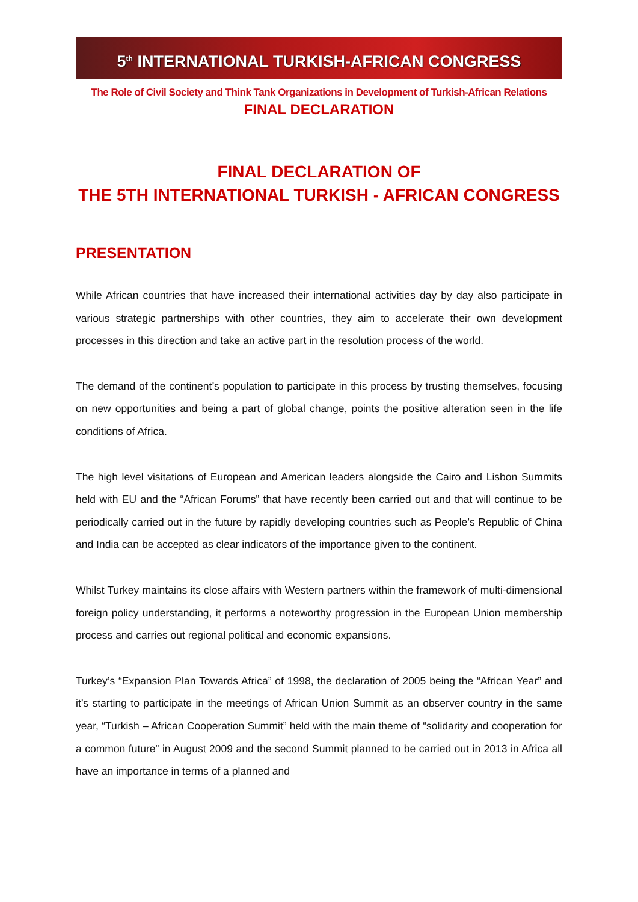5<sup>th</sup> INTERNATIONAL TURKISH-AFRICAN CONGRESS
The Role of Civil Society and Think Tank Organizations in Development of Turkish-African Relations
FINAL DECLARATION
FINAL DECLARATION OF
THE 5TH INTERNATIONAL TURKISH - AFRICAN CONGRESS
PRESENTATION
While African countries that have increased their international activities day by day also participate in various strategic partnerships with other countries, they aim to accelerate their own development processes in this direction and take an active part in the resolution process of the world.
The demand of the continent’s population to participate in this process by trusting themselves, focusing on new opportunities and being a part of global change, points the positive alteration seen in the life conditions of Africa.
The high level visitations of European and American leaders alongside the Cairo and Lisbon Summits held with EU and the “African Forums” that have recently been carried out and that will continue to be periodically carried out in the future by rapidly developing countries such as People’s Republic of China and India can be accepted as clear indicators of the importance given to the continent.
Whilst Turkey maintains its close affairs with Western partners within the framework of multi-dimensional foreign policy understanding, it performs a noteworthy progression in the European Union membership process and carries out regional political and economic expansions.
Turkey’s “Expansion Plan Towards Africa” of 1998, the declaration of 2005 being the “African Year” and it’s starting to participate in the meetings of African Union Summit as an observer country in the same year, “Turkish – African Cooperation Summit” held with the main theme of “solidarity and cooperation for a common future” in August 2009 and the second Summit planned to be carried out in 2013 in Africa all have an importance in terms of a planned and